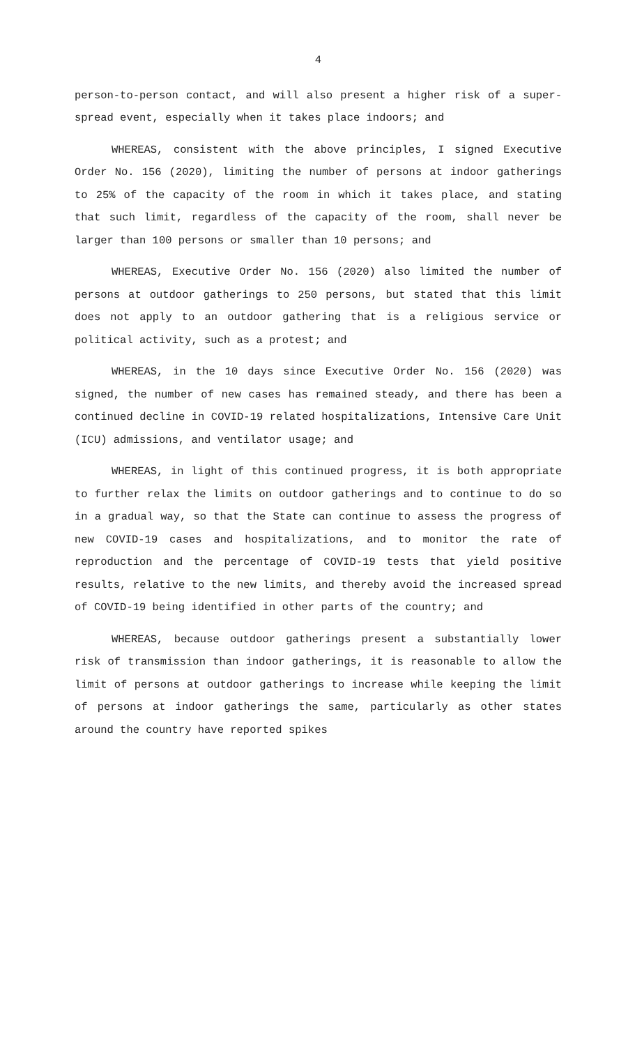4
person-to-person contact, and will also present a higher risk of a super-spread event, especially when it takes place indoors; and
WHEREAS, consistent with the above principles, I signed Executive Order No. 156 (2020), limiting the number of persons at indoor gatherings to 25% of the capacity of the room in which it takes place, and stating that such limit, regardless of the capacity of the room, shall never be larger than 100 persons or smaller than 10 persons; and
WHEREAS, Executive Order No. 156 (2020) also limited the number of persons at outdoor gatherings to 250 persons, but stated that this limit does not apply to an outdoor gathering that is a religious service or political activity, such as a protest; and
WHEREAS, in the 10 days since Executive Order No. 156 (2020) was signed, the number of new cases has remained steady, and there has been a continued decline in COVID-19 related hospitalizations, Intensive Care Unit (ICU) admissions, and ventilator usage; and
WHEREAS, in light of this continued progress, it is both appropriate to further relax the limits on outdoor gatherings and to continue to do so in a gradual way, so that the State can continue to assess the progress of new COVID-19 cases and hospitalizations, and to monitor the rate of reproduction and the percentage of COVID-19 tests that yield positive results, relative to the new limits, and thereby avoid the increased spread of COVID-19 being identified in other parts of the country; and
WHEREAS, because outdoor gatherings present a substantially lower risk of transmission than indoor gatherings, it is reasonable to allow the limit of persons at outdoor gatherings to increase while keeping the limit of persons at indoor gatherings the same, particularly as other states around the country have reported spikes